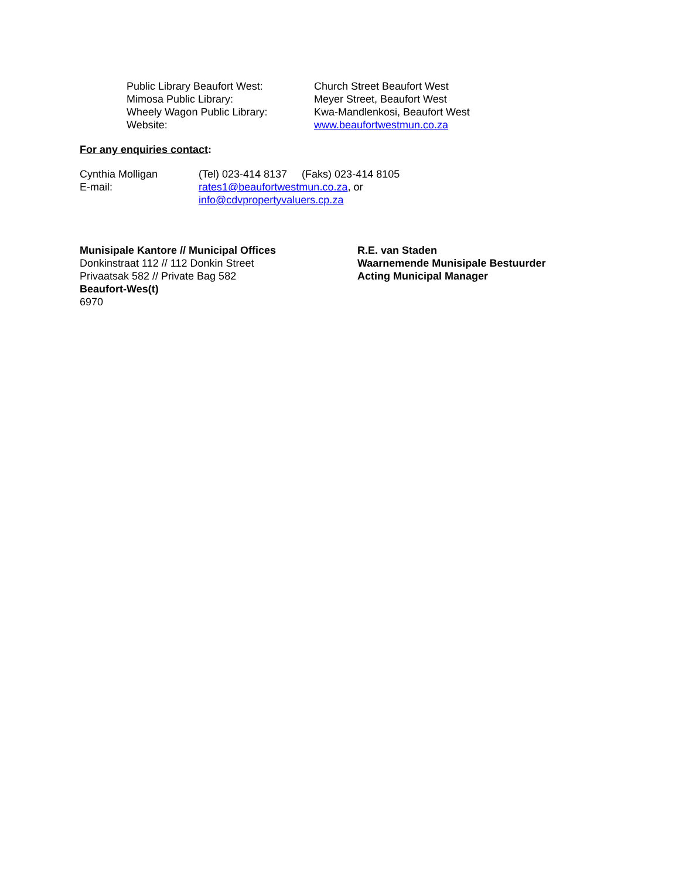Public Library Beaufort West: Church Street Beaufort West
Mimosa Public Library: Meyer Street, Beaufort West
Wheely Wagon Public Library: Kwa-Mandlenkosi, Beaufort West
Website: www.beaufortwestmun.co.za
For any enquiries contact:
Cynthia Molligan (Tel) 023-414 8137 (Faks) 023-414 8105
E-mail: rates1@beaufortwestmun.co.za, or
info@cdvpropertyvaluers.cp.za
Munisipale Kantore // Municipal Offices
Donkinstraat 112 // 112 Donkin Street
Privaatsak 582 // Private Bag 582
Beaufort-Wes(t)
6970
R.E. van Staden
Waarnemende Munisipale Bestuurder
Acting Municipal Manager